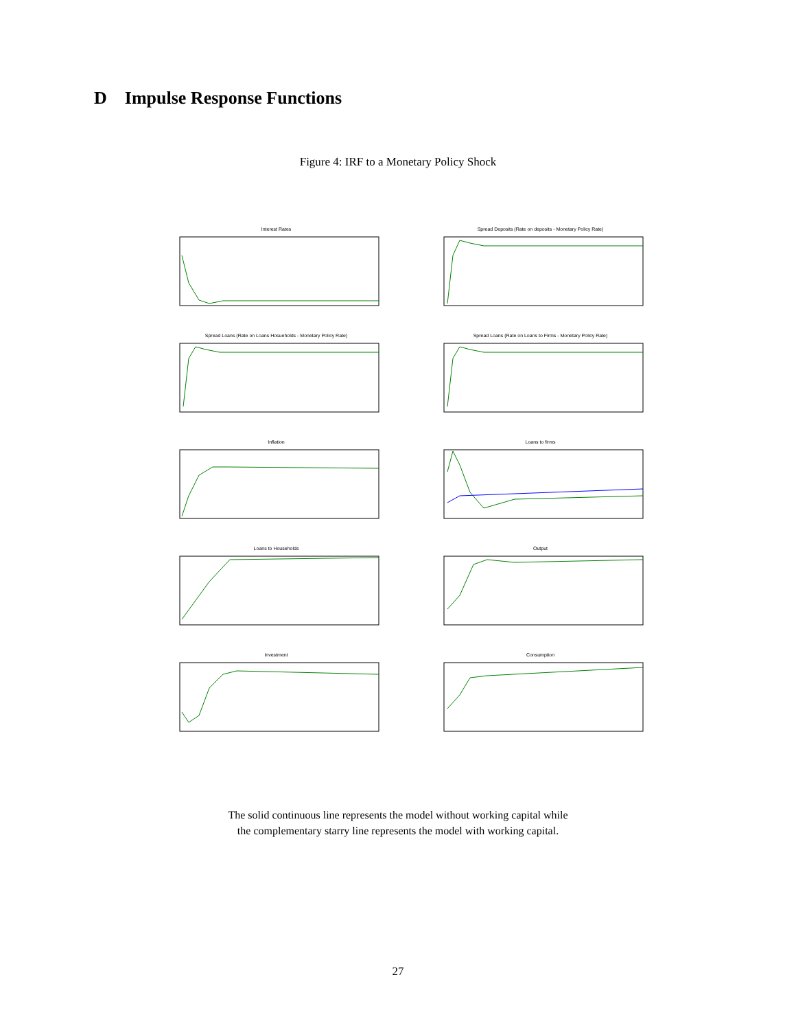D Impulse Response Functions
Figure 4: IRF to a Monetary Policy Shock
Interest Rates
Spread Deposits (Rate on deposits - Monetary Policy Rate)
Spread Loans (Rate on Loans Hosueholds - Monetary Policy Rate)
Spread Loans (Rate on Loans to Firms - Monetary Policy Rate)
Inflation
Loans to firms
Loans to Households
Output
Investment
Consumption
The solid continuous line represents the model without working capital while
the complementary starry line represents the model with working capital.
27